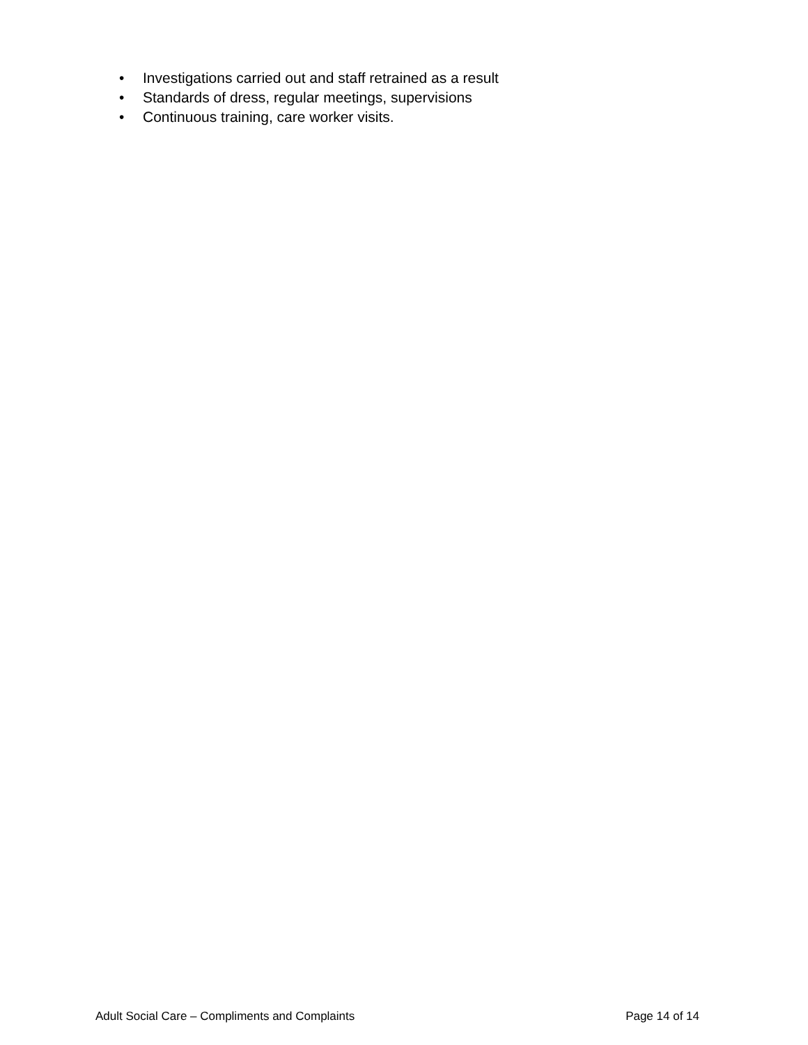• Investigations carried out and staff retrained as a result
• Standards of dress, regular meetings, supervisions
• Continuous training, care worker visits.
Adult Social Care – Compliments and Complaints Page 14 of 14